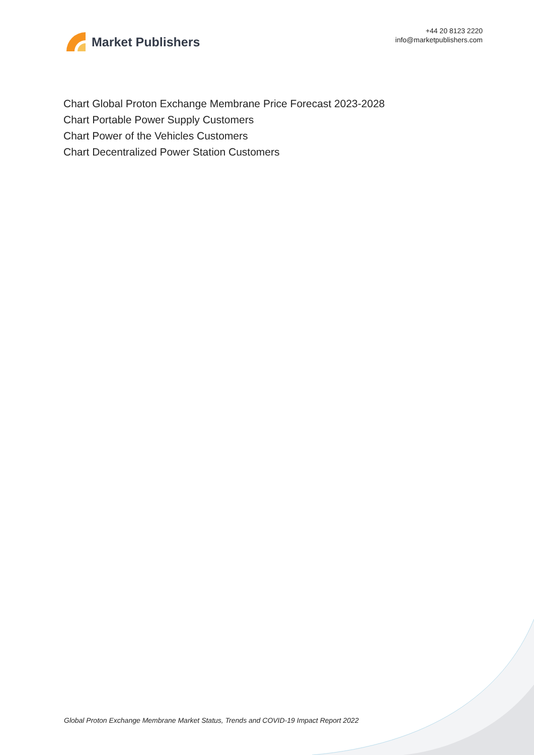Market Publishers
+44 20 8123 2220
info@marketpublishers.com
Chart Global Proton Exchange Membrane Price Forecast 2023-2028
Chart Portable Power Supply Customers
Chart Power of the Vehicles Customers
Chart Decentralized Power Station Customers
Global Proton Exchange Membrane Market Status, Trends and COVID-19 Impact Report 2022